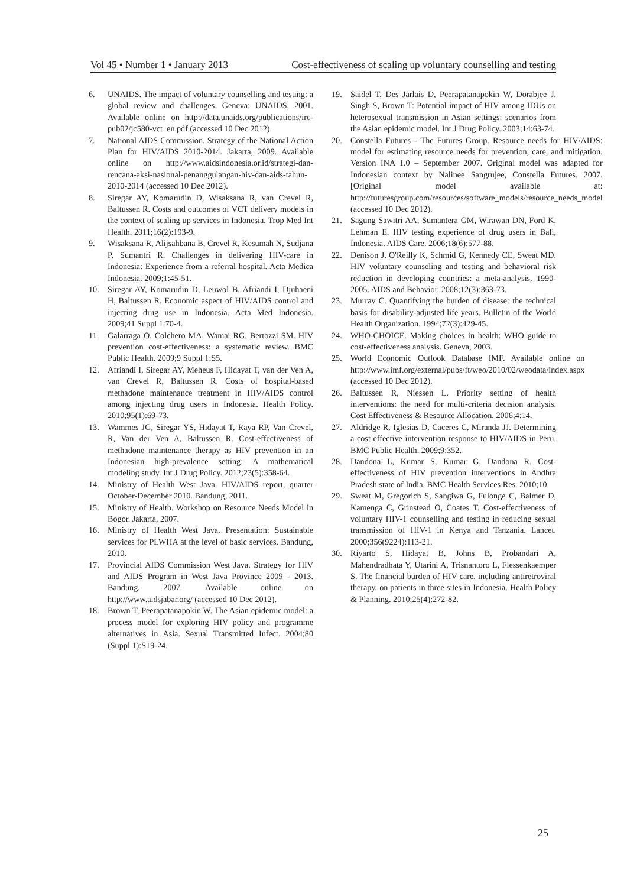Vol 45 • Number 1 • January 2013 Cost-effectiveness of scaling up voluntary counselling and testing
6. UNAIDS. The impact of voluntary counselling and testing: a global review and challenges. Geneva: UNAIDS, 2001. Available online on http://data.unaids.org/publications/irc-pub02/jc580-vct_en.pdf (accessed 10 Dec 2012).
7. National AIDS Commission. Strategy of the National Action Plan for HIV/AIDS 2010-2014. Jakarta, 2009. Available online on http://www.aidsindonesia.or.id/strategi-dan-rencana-aksi-nasional-penanggulangan-hiv-dan-aids-tahun-2010-2014 (accessed 10 Dec 2012).
8. Siregar AY, Komarudin D, Wisaksana R, van Crevel R, Baltussen R. Costs and outcomes of VCT delivery models in the context of scaling up services in Indonesia. Trop Med Int Health. 2011;16(2):193-9.
9. Wisaksana R, Alijsahbana B, Crevel R, Kesumah N, Sudjana P, Sumantri R. Challenges in delivering HIV-care in Indonesia: Experience from a referral hospital. Acta Medica Indonesia. 2009;1:45-51.
10. Siregar AY, Komarudin D, Leuwol B, Afriandi I, Djuhaeni H, Baltussen R. Economic aspect of HIV/AIDS control and injecting drug use in Indonesia. Acta Med Indonesia. 2009;41 Suppl 1:70-4.
11. Galarraga O, Colchero MA, Wamai RG, Bertozzi SM. HIV prevention cost-effectiveness: a systematic review. BMC Public Health. 2009;9 Suppl 1:S5.
12. Afriandi I, Siregar AY, Meheus F, Hidayat T, van der Ven A, van Crevel R, Baltussen R. Costs of hospital-based methadone maintenance treatment in HIV/AIDS control among injecting drug users in Indonesia. Health Policy. 2010;95(1):69-73.
13. Wammes JG, Siregar YS, Hidayat T, Raya RP, Van Crevel, R, Van der Ven A, Baltussen R. Cost-effectiveness of methadone maintenance therapy as HIV prevention in an Indonesian high-prevalence setting: A mathematical modeling study. Int J Drug Policy. 2012;23(5):358-64.
14. Ministry of Health West Java. HIV/AIDS report, quarter October-December 2010. Bandung, 2011.
15. Ministry of Health. Workshop on Resource Needs Model in Bogor. Jakarta, 2007.
16. Ministry of Health West Java. Presentation: Sustainable services for PLWHA at the level of basic services. Bandung, 2010.
17. Provincial AIDS Commission West Java. Strategy for HIV and AIDS Program in West Java Province 2009 - 2013. Bandung, 2007. Available online on http://www.aidsjabar.org/ (accessed 10 Dec 2012).
18. Brown T, Peerapatanapokin W. The Asian epidemic model: a process model for exploring HIV policy and programme alternatives in Asia. Sexual Transmitted Infect. 2004;80 (Suppl 1):S19-24.
19. Saidel T, Des Jarlais D, Peerapatanapokin W, Dorabjee J, Singh S, Brown T: Potential impact of HIV among IDUs on heterosexual transmission in Asian settings: scenarios from the Asian epidemic model. Int J Drug Policy. 2003;14:63-74.
20. Constella Futures - The Futures Group. Resource needs for HIV/AIDS: model for estimating resource needs for prevention, care, and mitigation. Version INA 1.0 – September 2007. Original model was adapted for Indonesian context by Nalinee Sangrujee, Constella Futures. 2007. [Original model available at: http://futuresgroup.com/resources/software_models/resource_needs_model (accessed 10 Dec 2012).
21. Sagung Sawitri AA, Sumantera GM, Wirawan DN, Ford K, Lehman E. HIV testing experience of drug users in Bali, Indonesia. AIDS Care. 2006;18(6):577-88.
22. Denison J, O'Reilly K, Schmid G, Kennedy CE, Sweat MD. HIV voluntary counseling and testing and behavioral risk reduction in developing countries: a meta-analysis, 1990-2005. AIDS and Behavior. 2008;12(3):363-73.
23. Murray C. Quantifying the burden of disease: the technical basis for disability-adjusted life years. Bulletin of the World Health Organization. 1994;72(3):429-45.
24. WHO-CHOICE. Making choices in health: WHO guide to cost-effectiveness analysis. Geneva, 2003.
25. World Economic Outlook Database IMF. Available online on http://www.imf.org/external/pubs/ft/weo/2010/02/weodata/index.aspx (accessed 10 Dec 2012).
26. Baltussen R, Niessen L. Priority setting of health interventions: the need for multi-criteria decision analysis. Cost Effectiveness & Resource Allocation. 2006;4:14.
27. Aldridge R, Iglesias D, Caceres C, Miranda JJ. Determining a cost effective intervention response to HIV/AIDS in Peru. BMC Public Health. 2009;9:352.
28. Dandona L, Kumar S, Kumar G, Dandona R. Cost-effectiveness of HIV prevention interventions in Andhra Pradesh state of India. BMC Health Services Res. 2010;10.
29. Sweat M, Gregorich S, Sangiwa G, Fulonge C, Balmer D, Kamenga C, Grinstead O, Coates T. Cost-effectiveness of voluntary HIV-1 counselling and testing in reducing sexual transmission of HIV-1 in Kenya and Tanzania. Lancet. 2000;356(9224):113-21.
30. Riyarto S, Hidayat B, Johns B, Probandari A, Mahendradhata Y, Utarini A, Trisnantoro L, Flessenkaemper S. The financial burden of HIV care, including antiretroviral therapy, on patients in three sites in Indonesia. Health Policy & Planning. 2010;25(4):272-82.
25